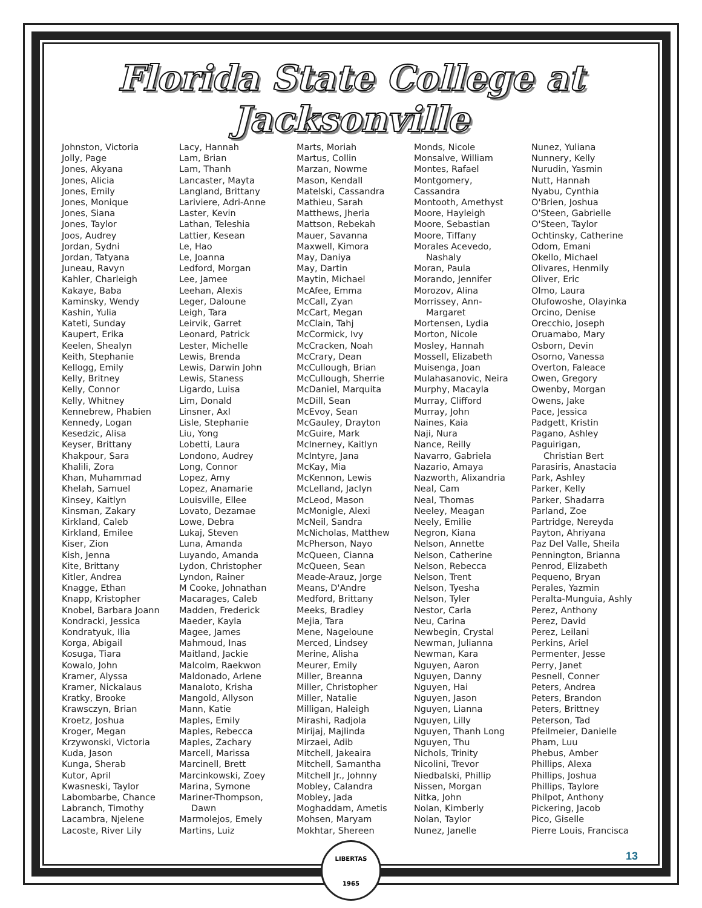Florida State College at Jacksonville
Johnston, Victoria
Jolly, Page
Jones, Akyana
Jones, Alicia
Jones, Emily
Jones, Monique
Jones, Siana
Jones, Taylor
Joos, Audrey
Jordan, Sydni
Jordan, Tatyana
Juneau, Ravyn
Kahler, Charleigh
Kakaye, Baba
Kaminsky, Wendy
Kashin, Yulia
Kateti, Sunday
Kaupert, Erika
Keelen, Shealyn
Keith, Stephanie
Kellogg, Emily
Kelly, Britney
Kelly, Connor
Kelly, Whitney
Kennebrew, Phabien
Kennedy, Logan
Kesedzic, Alisa
Keyser, Brittany
Khakpour, Sara
Khalili, Zora
Khan, Muhammad
Khelah, Samuel
Kinsey, Kaitlyn
Kinsman, Zakary
Kirkland, Caleb
Kirkland, Emilee
Kiser, Zion
Kish, Jenna
Kite, Brittany
Kitler, Andrea
Knagge, Ethan
Knapp, Kristopher
Knobel, Barbara Joann
Kondracki, Jessica
Kondratyuk, Ilia
Korga, Abigail
Kosuga, Tiara
Kowalo, John
Kramer, Alyssa
Kramer, Nickalaus
Kratky, Brooke
Krawsczyn, Brian
Kroetz, Joshua
Kroger, Megan
Krzywonski, Victoria
Kuda, Jason
Kunga, Sherab
Kutor, April
Kwasneski, Taylor
Labombarbe, Chance
Labranch, Timothy
Lacambra, Njelene
Lacoste, River Lily
Lacy, Hannah
Lam, Brian
Lam, Thanh
Lancaster, Mayta
Langland, Brittany
Lariviere, Adri-Anne
Laster, Kevin
Lathan, Teleshia
Lattier, Kesean
Le, Hao
Le, Joanna
Ledford, Morgan
Lee, Jamee
Leehan, Alexis
Leger, Daloune
Leigh, Tara
Leirvik, Garret
Leonard, Patrick
Lester, Michelle
Lewis, Brenda
Lewis, Darwin John
Lewis, Staness
Ligardo, Luisa
Lim, Donald
Linsner, Axl
Lisle, Stephanie
Liu, Yong
Lobetti, Laura
Londono, Audrey
Long, Connor
Lopez, Amy
Lopez, Anamarie
Louisville, Ellee
Lovato, Dezamae
Lowe, Debra
Lukaj, Steven
Luna, Amanda
Luyando, Amanda
Lydon, Christopher
Lyndon, Rainer
M Cooke, Johnathan
Macarages, Caleb
Madden, Frederick
Maeder, Kayla
Magee, James
Mahmoud, Inas
Maitland, Jackie
Malcolm, Raekwon
Maldonado, Arlene
Manaloto, Krisha
Mangold, Allyson
Mann, Katie
Maples, Emily
Maples, Rebecca
Maples, Zachary
Marcell, Marissa
Marcinell, Brett
Marcinkowski, Zoey
Marina, Symone
Mariner-Thompson,
Dawn
Marmolejos, Emely
Martins, Luiz
Marts, Moriah
Martus, Collin
Marzan, Nowme
Mason, Kendall
Matelski, Cassandra
Mathieu, Sarah
Matthews, Jheria
Mattson, Rebekah
Mauer, Savanna
Maxwell, Kimora
May, Daniya
May, Dartin
Maytin, Michael
McAfee, Emma
McCall, Zyan
McCart, Megan
McClain, Tahj
McCormick, Ivy
McCracken, Noah
McCrary, Dean
McCullough, Brian
McCullough, Sherrie
McDaniel, Marquita
McDill, Sean
McEvoy, Sean
McGauley, Drayton
McGuire, Mark
McInerney, Kaitlyn
McIntyre, Jana
McKay, Mia
McKennon, Lewis
McLelland, Jaclyn
McLeod, Mason
McMonigle, Alexi
McNeil, Sandra
McNicholas, Matthew
McPherson, Nayo
McQueen, Cianna
McQueen, Sean
Meade-Arauz, Jorge
Means, D'Andre
Medford, Brittany
Meeks, Bradley
Mejia, Tara
Mene, Nageloune
Merced, Lindsey
Merine, Alisha
Meurer, Emily
Miller, Breanna
Miller, Christopher
Miller, Natalie
Milligan, Haleigh
Mirashi, Radjola
Mirijaj, Majlinda
Mirzaei, Adib
Mitchell, Jakeaira
Mitchell, Samantha
Mitchell Jr., Johnny
Mobley, Calandra
Mobley, Jada
Moghaddam, Ametis
Mohsen, Maryam
Mokhtar, Shereen
Monds, Nicole
Monsalve, William
Montes, Rafael
Montgomery,
Cassandra
Montooth, Amethyst
Moore, Hayleigh
Moore, Sebastian
Moore, Tiffany
Morales Acevedo,
Nashaly
Moran, Paula
Morando, Jennifer
Morozov, Alina
Morrissey, Ann-
Margaret
Mortensen, Lydia
Morton, Nicole
Mosley, Hannah
Mossell, Elizabeth
Muisenga, Joan
Mulahasanovic, Neira
Murphy, Macayla
Murray, Clifford
Murray, John
Naines, Kaia
Naji, Nura
Nance, Reilly
Navarro, Gabriela
Nazario, Amaya
Nazworth, Alixandria
Neal, Cam
Neal, Thomas
Neeley, Meagan
Neely, Emilie
Negron, Kiana
Nelson, Annette
Nelson, Catherine
Nelson, Rebecca
Nelson, Trent
Nelson, Tyesha
Nelson, Tyler
Nestor, Carla
Neu, Carina
Newbegin, Crystal
Newman, Julianna
Newman, Kara
Nguyen, Aaron
Nguyen, Danny
Nguyen, Hai
Nguyen, Jason
Nguyen, Lianna
Nguyen, Lilly
Nguyen, Thanh Long
Nguyen, Thu
Nichols, Trinity
Nicolini, Trevor
Niedbalski, Phillip
Nissen, Morgan
Nitka, John
Nolan, Kimberly
Nolan, Taylor
Nunez, Janelle
Nunez, Yuliana
Nunnery, Kelly
Nurudin, Yasmin
Nutt, Hannah
Nyabu, Cynthia
O'Brien, Joshua
O'Steen, Gabrielle
O'Steen, Taylor
Ochtinsky, Catherine
Odom, Emani
Okello, Michael
Olivares, Henmily
Oliver, Eric
Olmo, Laura
Olufowoshe, Olayinka
Orcino, Denise
Orecchio, Joseph
Oruamabo, Mary
Osborn, Devin
Osorno, Vanessa
Overton, Faleace
Owen, Gregory
Owenby, Morgan
Owens, Jake
Pace, Jessica
Padgett, Kristin
Pagano, Ashley
Paguirigan,
Christian Bert
Parasiris, Anastacia
Park, Ashley
Parker, Kelly
Parker, Shadarra
Parland, Zoe
Partridge, Nereyda
Payton, Ahriyana
Paz Del Valle, Sheila
Pennington, Brianna
Penrod, Elizabeth
Pequeno, Bryan
Perales, Yazmin
Peralta-Munguia, Ashly
Perez, Anthony
Perez, David
Perez, Leilani
Perkins, Ariel
Permenter, Jesse
Perry, Janet
Pesnell, Conner
Peters, Andrea
Peters, Brandon
Peters, Brittney
Peterson, Tad
Pfeilmeier, Danielle
Pham, Luu
Phebus, Amber
Phillips, Alexa
Phillips, Joshua
Phillips, Taylore
Philpot, Anthony
Pickering, Jacob
Pico, Giselle
Pierre Louis, Francisca
LIBERTAS
1965
13